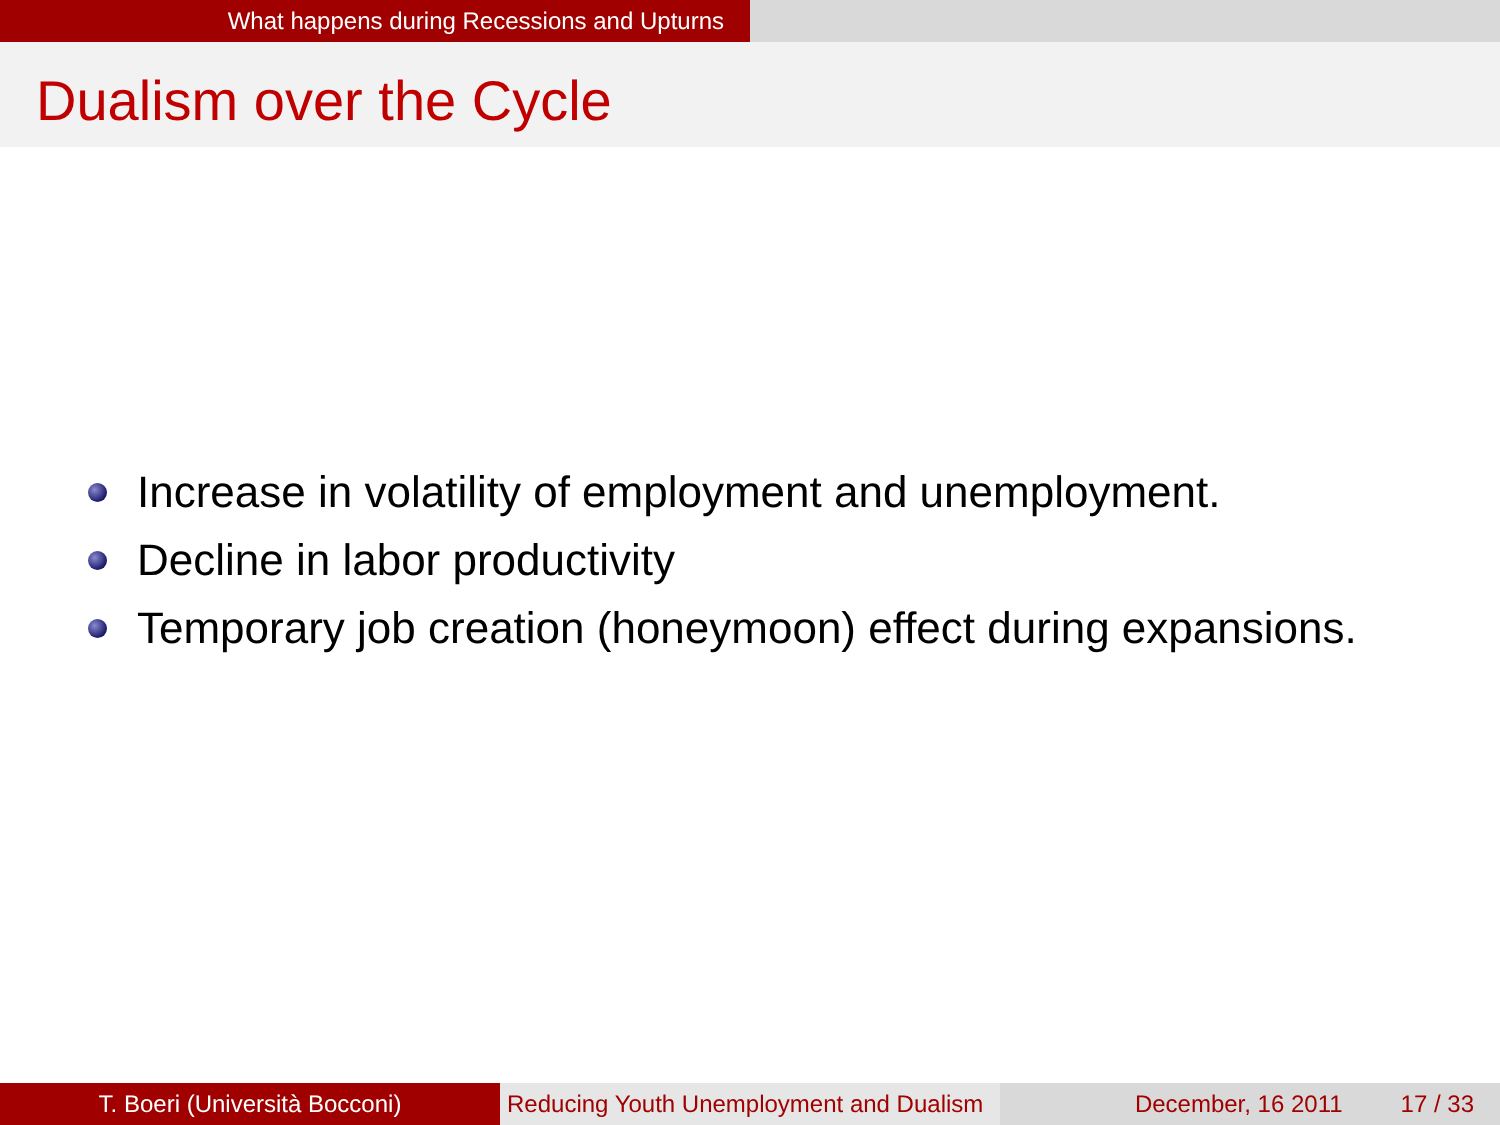What happens during Recessions and Upturns
Dualism over the Cycle
Increase in volatility of employment and unemployment.
Decline in labor productivity
Temporary job creation (honeymoon) effect during expansions.
T. Boeri (Università Bocconi) Reducing Youth Unemployment and Dualism
December, 16 2011 17 / 33